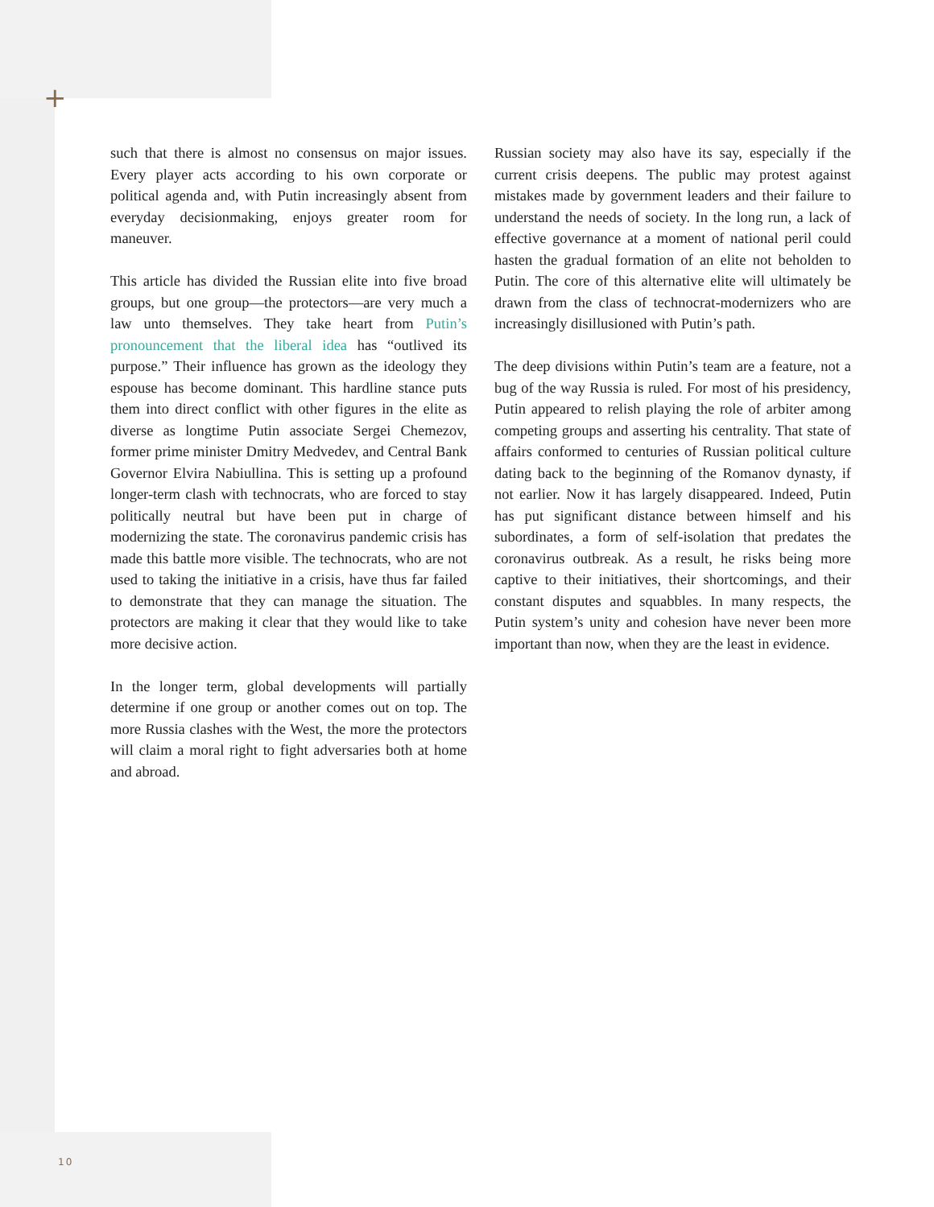+
such that there is almost no consensus on major issues. Every player acts according to his own corporate or political agenda and, with Putin increasingly absent from everyday decisionmaking, enjoys greater room for maneuver.
This article has divided the Russian elite into five broad groups, but one group—the protectors—are very much a law unto themselves. They take heart from Putin’s pronouncement that the liberal idea has “outlived its purpose.” Their influence has grown as the ideology they espouse has become dominant. This hardline stance puts them into direct conflict with other figures in the elite as diverse as longtime Putin associate Sergei Chemezov, former prime minister Dmitry Medvedev, and Central Bank Governor Elvira Nabiullina. This is setting up a profound longer-term clash with technocrats, who are forced to stay politically neutral but have been put in charge of modernizing the state. The coronavirus pandemic crisis has made this battle more visible. The technocrats, who are not used to taking the initiative in a crisis, have thus far failed to demonstrate that they can manage the situation. The protectors are making it clear that they would like to take more decisive action.
In the longer term, global developments will partially determine if one group or another comes out on top. The more Russia clashes with the West, the more the protectors will claim a moral right to fight adversaries both at home and abroad.
Russian society may also have its say, especially if the current crisis deepens. The public may protest against mistakes made by government leaders and their failure to understand the needs of society. In the long run, a lack of effective governance at a moment of national peril could hasten the gradual formation of an elite not beholden to Putin. The core of this alternative elite will ultimately be drawn from the class of technocrat-modernizers who are increasingly disillusioned with Putin’s path.
The deep divisions within Putin’s team are a feature, not a bug of the way Russia is ruled. For most of his presidency, Putin appeared to relish playing the role of arbiter among competing groups and asserting his centrality. That state of affairs conformed to centuries of Russian political culture dating back to the beginning of the Romanov dynasty, if not earlier. Now it has largely disappeared. Indeed, Putin has put significant distance between himself and his subordinates, a form of self-isolation that predates the coronavirus outbreak. As a result, he risks being more captive to their initiatives, their shortcomings, and their constant disputes and squabbles. In many respects, the Putin system’s unity and cohesion have never been more important than now, when they are the least in evidence.
10